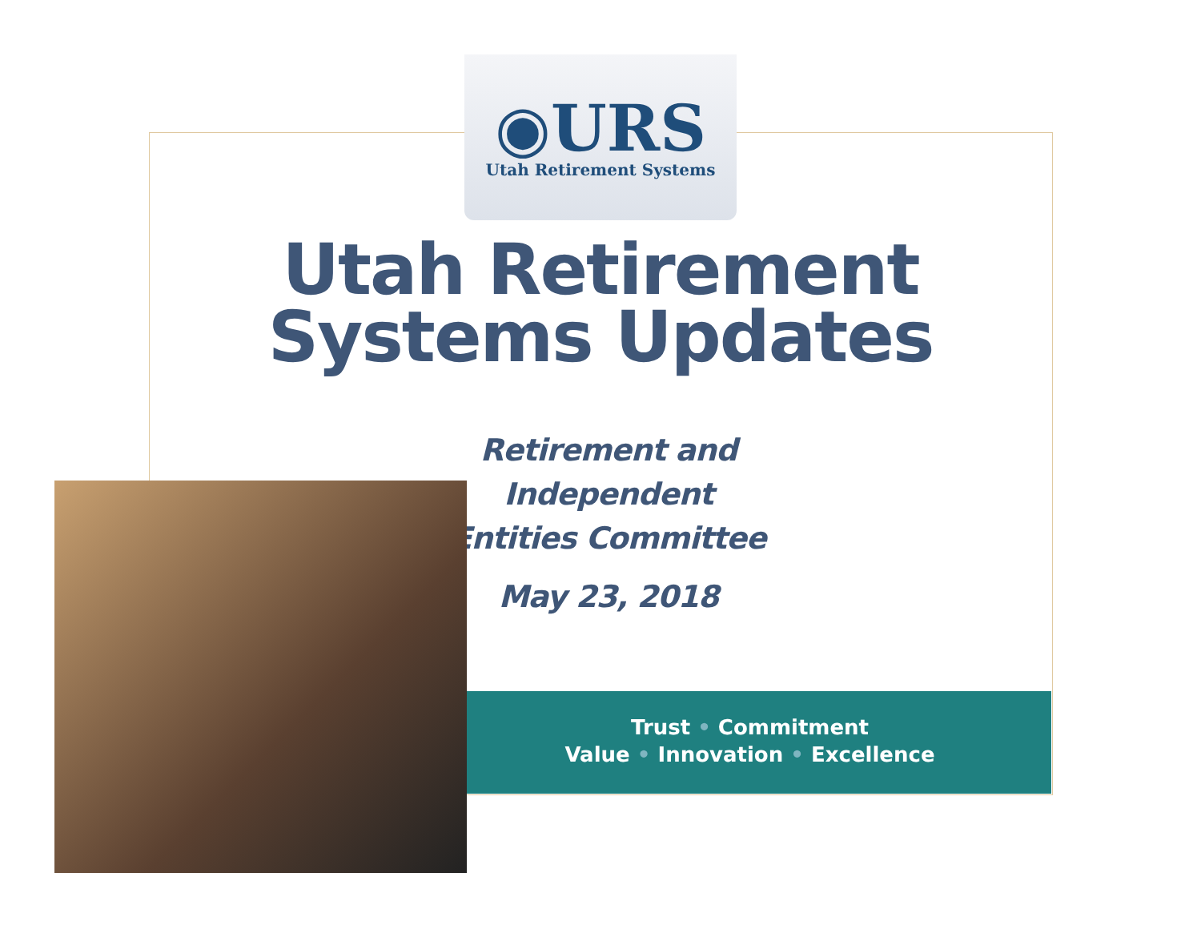◉URS
Utah Retirement Systems
Utah Retirement
Systems Updates
Retirement and Independent
Entities Committee
May 23, 2018
Trust • Commitment
Value • Innovation • Excellence